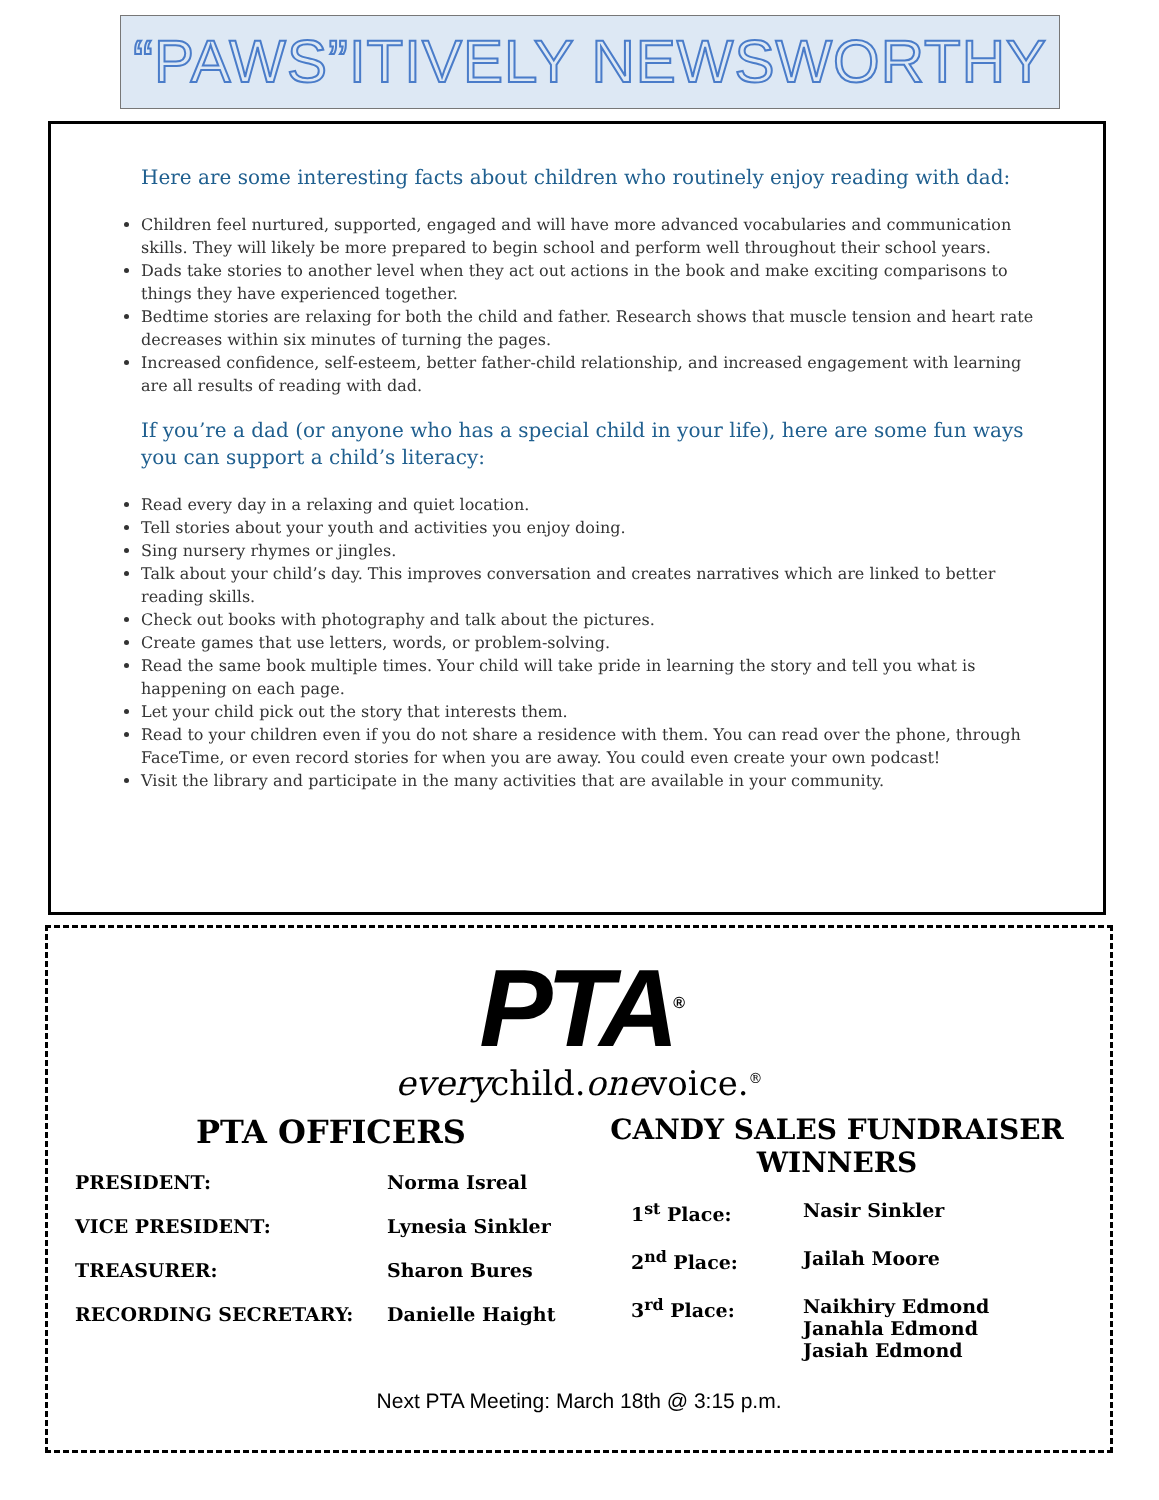“PAWS”ITIVELY NEWSWORTHY
Here are some interesting facts about children who routinely enjoy reading with dad:
Children feel nurtured, supported, engaged and will have more advanced vocabularies and communication skills. They will likely be more prepared to begin school and perform well throughout their school years.
Dads take stories to another level when they act out actions in the book and make exciting comparisons to things they have experienced together.
Bedtime stories are relaxing for both the child and father. Research shows that muscle tension and heart rate decreases within six minutes of turning the pages.
Increased confidence, self-esteem, better father-child relationship, and increased engagement with learning are all results of reading with dad.
If you’re a dad (or anyone who has a special child in your life), here are some fun ways you can support a child’s literacy:
Read every day in a relaxing and quiet location.
Tell stories about your youth and activities you enjoy doing.
Sing nursery rhymes or jingles.
Talk about your child’s day. This improves conversation and creates narratives which are linked to better reading skills.
Check out books with photography and talk about the pictures.
Create games that use letters, words, or problem-solving.
Read the same book multiple times. Your child will take pride in learning the story and tell you what is happening on each page.
Let your child pick out the story that interests them.
Read to your children even if you do not share a residence with them. You can read over the phone, through FaceTime, or even record stories for when you are away. You could even create your own podcast!
Visit the library and participate in the many activities that are available in your community.
PTA<sup>®</sup>
everychild.onevoice.<sup>®</sup>
PTA OFFICERS
| PRESIDENT: | Norma Isreal |
| VICE PRESIDENT: | Lynesia Sinkler |
| TREASURER: | Sharon Bures |
| RECORDING SECRETARY: | Danielle Haight |
CANDY SALES FUNDRAISER WINNERS
| 1<sup>st</sup> Place: | Nasir Sinkler |
| 2<sup>nd</sup> Place: | Jailah Moore |
| 3<sup>rd</sup> Place: | Naikhiry Edmond Janahla Edmond Jasiah Edmond |
Next PTA Meeting: March 18th @ 3:15 p.m.